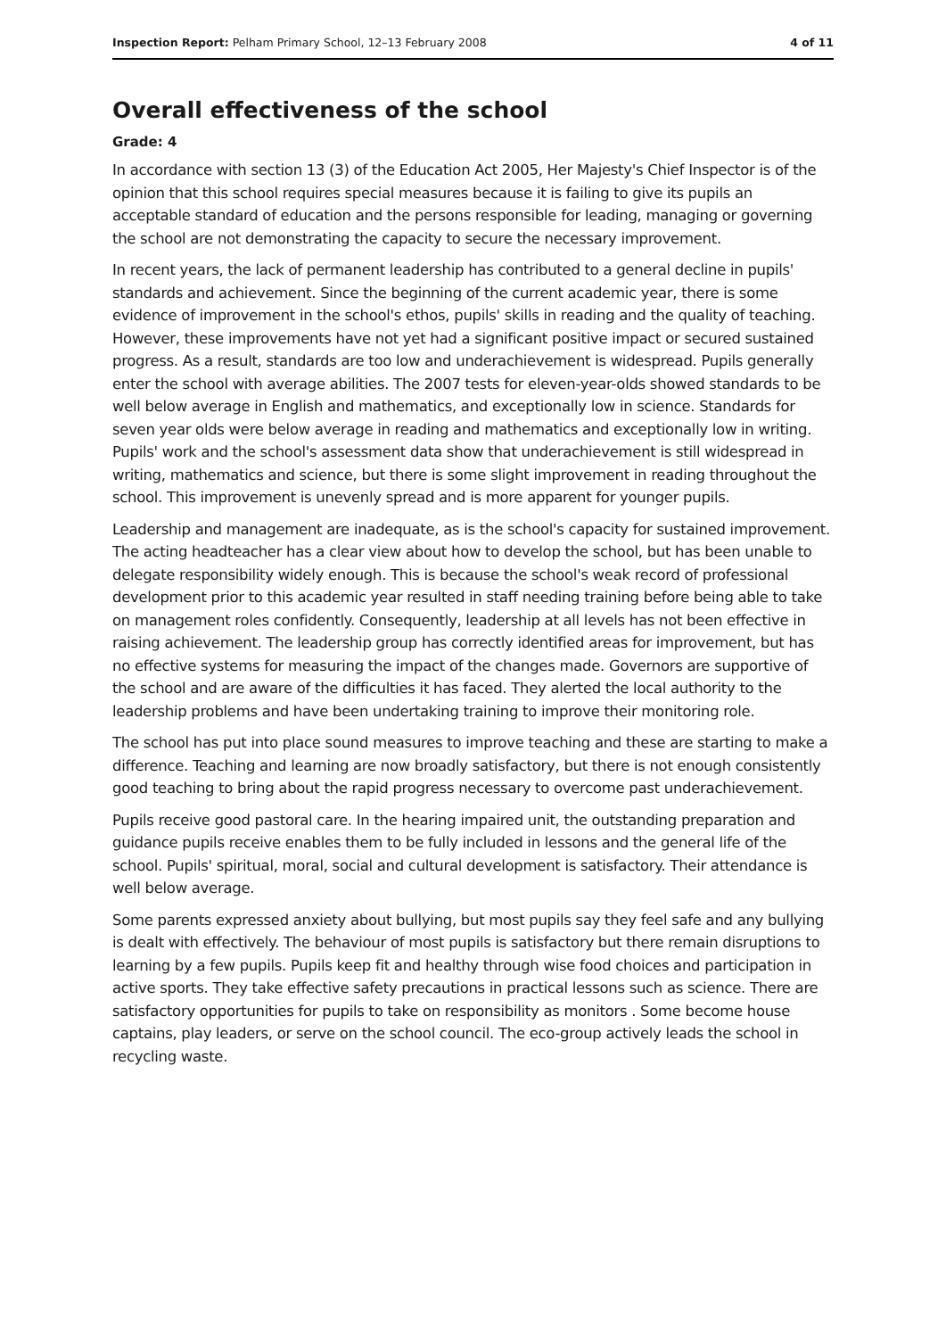Inspection Report: Pelham Primary School, 12–13 February 2008 4 of 11
Overall effectiveness of the school
Grade: 4
In accordance with section 13 (3) of the Education Act 2005, Her Majesty's Chief Inspector is of the opinion that this school requires special measures because it is failing to give its pupils an acceptable standard of education and the persons responsible for leading, managing or governing the school are not demonstrating the capacity to secure the necessary improvement.
In recent years, the lack of permanent leadership has contributed to a general decline in pupils' standards and achievement. Since the beginning of the current academic year, there is some evidence of improvement in the school's ethos, pupils' skills in reading and the quality of teaching. However, these improvements have not yet had a significant positive impact or secured sustained progress. As a result, standards are too low and underachievement is widespread. Pupils generally enter the school with average abilities. The 2007 tests for eleven-year-olds showed standards to be well below average in English and mathematics, and exceptionally low in science. Standards for seven year olds were below average in reading and mathematics and exceptionally low in writing. Pupils' work and the school's assessment data show that underachievement is still widespread in writing, mathematics and science, but there is some slight improvement in reading throughout the school. This improvement is unevenly spread and is more apparent for younger pupils.
Leadership and management are inadequate, as is the school's capacity for sustained improvement. The acting headteacher has a clear view about how to develop the school, but has been unable to delegate responsibility widely enough. This is because the school's weak record of professional development prior to this academic year resulted in staff needing training before being able to take on management roles confidently. Consequently, leadership at all levels has not been effective in raising achievement. The leadership group has correctly identified areas for improvement, but has no effective systems for measuring the impact of the changes made. Governors are supportive of the school and are aware of the difficulties it has faced. They alerted the local authority to the leadership problems and have been undertaking training to improve their monitoring role.
The school has put into place sound measures to improve teaching and these are starting to make a difference. Teaching and learning are now broadly satisfactory, but there is not enough consistently good teaching to bring about the rapid progress necessary to overcome past underachievement.
Pupils receive good pastoral care. In the hearing impaired unit, the outstanding preparation and guidance pupils receive enables them to be fully included in lessons and the general life of the school. Pupils' spiritual, moral, social and cultural development is satisfactory. Their attendance is well below average.
Some parents expressed anxiety about bullying, but most pupils say they feel safe and any bullying is dealt with effectively. The behaviour of most pupils is satisfactory but there remain disruptions to learning by a few pupils. Pupils keep fit and healthy through wise food choices and participation in active sports. They take effective safety precautions in practical lessons such as science. There are satisfactory opportunities for pupils to take on responsibility as monitors . Some become house captains, play leaders, or serve on the school council. The eco-group actively leads the school in recycling waste.